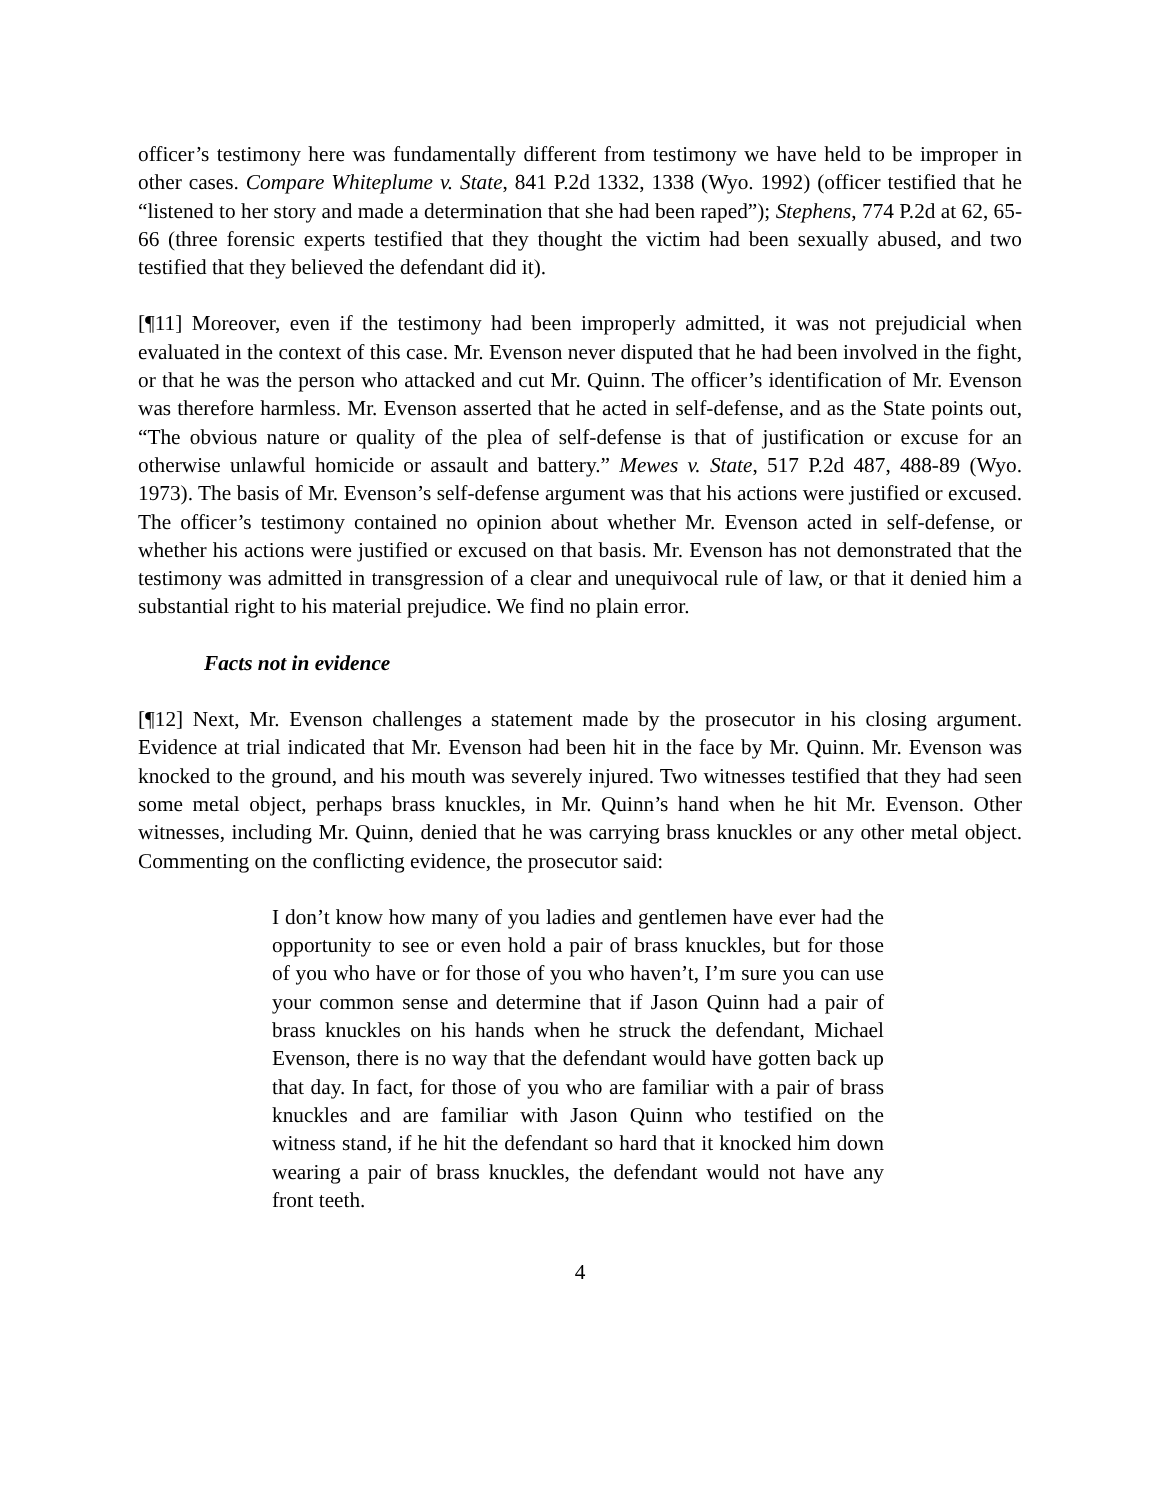officer’s testimony here was fundamentally different from testimony we have held to be improper in other cases. Compare Whiteplume v. State, 841 P.2d 1332, 1338 (Wyo. 1992) (officer testified that he “listened to her story and made a determination that she had been raped”); Stephens, 774 P.2d at 62, 65-66 (three forensic experts testified that they thought the victim had been sexually abused, and two testified that they believed the defendant did it).
[¶11] Moreover, even if the testimony had been improperly admitted, it was not prejudicial when evaluated in the context of this case. Mr. Evenson never disputed that he had been involved in the fight, or that he was the person who attacked and cut Mr. Quinn. The officer’s identification of Mr. Evenson was therefore harmless. Mr. Evenson asserted that he acted in self-defense, and as the State points out, “The obvious nature or quality of the plea of self-defense is that of justification or excuse for an otherwise unlawful homicide or assault and battery.” Mewes v. State, 517 P.2d 487, 488-89 (Wyo. 1973). The basis of Mr. Evenson’s self-defense argument was that his actions were justified or excused. The officer’s testimony contained no opinion about whether Mr. Evenson acted in self-defense, or whether his actions were justified or excused on that basis. Mr. Evenson has not demonstrated that the testimony was admitted in transgression of a clear and unequivocal rule of law, or that it denied him a substantial right to his material prejudice. We find no plain error.
Facts not in evidence
[¶12] Next, Mr. Evenson challenges a statement made by the prosecutor in his closing argument. Evidence at trial indicated that Mr. Evenson had been hit in the face by Mr. Quinn. Mr. Evenson was knocked to the ground, and his mouth was severely injured. Two witnesses testified that they had seen some metal object, perhaps brass knuckles, in Mr. Quinn’s hand when he hit Mr. Evenson. Other witnesses, including Mr. Quinn, denied that he was carrying brass knuckles or any other metal object. Commenting on the conflicting evidence, the prosecutor said:
I don’t know how many of you ladies and gentlemen have ever had the opportunity to see or even hold a pair of brass knuckles, but for those of you who have or for those of you who haven’t, I’m sure you can use your common sense and determine that if Jason Quinn had a pair of brass knuckles on his hands when he struck the defendant, Michael Evenson, there is no way that the defendant would have gotten back up that day. In fact, for those of you who are familiar with a pair of brass knuckles and are familiar with Jason Quinn who testified on the witness stand, if he hit the defendant so hard that it knocked him down wearing a pair of brass knuckles, the defendant would not have any front teeth.
4